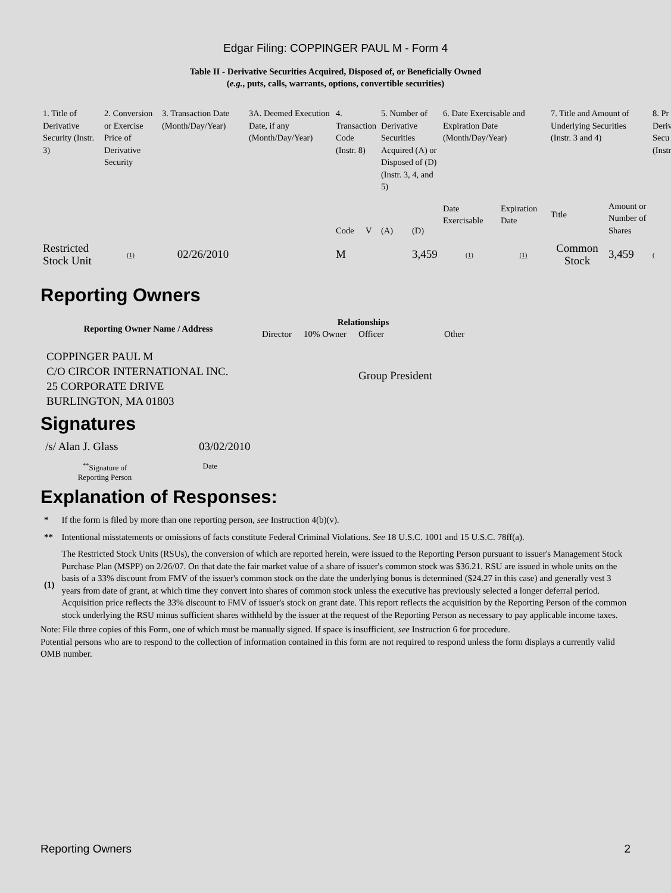Edgar Filing: COPPINGER PAUL M - Form 4
Table II - Derivative Securities Acquired, Disposed of, or Beneficially Owned
(e.g., puts, calls, warrants, options, convertible securities)
| 1. Title of Derivative Security (Instr. 3) | 2. Conversion or Exercise Price of Derivative Security | 3. Transaction Date (Month/Day/Year) | 3A. Deemed Execution Date, if any (Month/Day/Year) | 4. Transaction Code (Instr. 8) | | 5. Number of Derivative Securities Acquired (A) or Disposed of (D) (Instr. 3, 4, and 5) | | 6. Date Exercisable and Expiration Date (Month/Day/Year) | | 7. Title and Amount of Underlying Securities (Instr. 3 and 4) | | 8. Pr Deriv Secu (Instr |
| | | | | Code | V | (A) | (D) | Date Exercisable | Expiration Date | Title | Amount or Number of Shares | |
| Restricted Stock Unit | (1) | 02/26/2010 | | M | | | 3,459 | (1) | (1) | Common Stock | 3,459 | ( |
Reporting Owners
| Reporting Owner Name / Address | Relationships | | | |
| --- | --- | --- | --- | --- |
| | Director | 10% Owner | Officer | Other |
| COPPINGER PAUL M C/O CIRCOR INTERNATIONAL INC. 25 CORPORATE DRIVE BURLINGTON, MA 01803 | | | Group President | |
Signatures
| /s/ Alan J. Glass | 03/02/2010 |
| <sup>**</sup> Signature of Reporting Person | Date |
Explanation of Responses:
| * | If the form is filed by more than one reporting person, see Instruction 4(b)(v). |
| ** | Intentional misstatements or omissions of facts constitute Federal Criminal Violations. See 18 U.S.C. 1001 and 15 U.S.C. 78ff(a). |
| (1) | The Restricted Stock Units (RSUs), the conversion of which are reported herein, were issued to the Reporting Person pursuant to issuer's Management Stock Purchase Plan (MSPP) on 2/26/07. On that date the fair market value of a share of issuer's common stock was $36.21. RSU are issued in whole units on the basis of a 33% discount from FMV of the issuer's common stock on the date the underlying bonus is determined ($24.27 in this case) and generally vest 3 years from date of grant, at which time they convert into shares of common stock unless the executive has previously selected a longer deferral period. Acquisition price reflects the 33% discount to FMV of issuer's stock on grant date. This report reflects the acquisition by the Reporting Person of the common stock underlying the RSU minus sufficient shares withheld by the issuer at the request of the Reporting Person as necessary to pay applicable income taxes. |
Note: File three copies of this Form, one of which must be manually signed. If space is insufficient, see Instruction 6 for procedure.
Potential persons who are to respond to the collection of information contained in this form are not required to respond unless the form displays a currently valid OMB number.
Reporting Owners 2